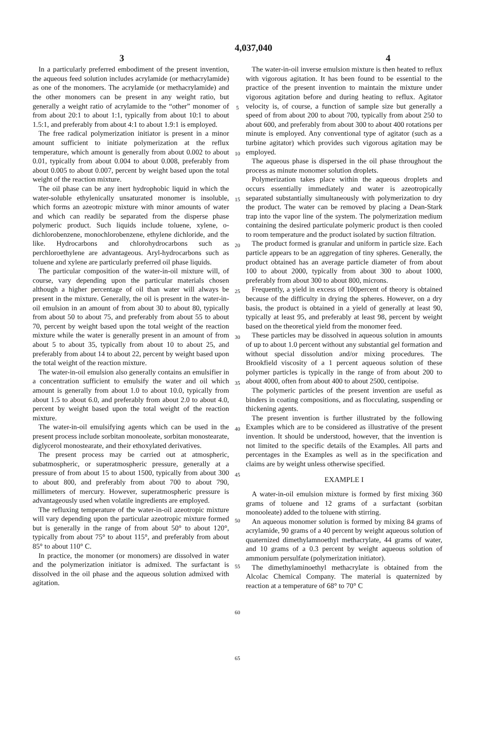4,037,040
3 4
In a particularly preferred embodiment of the present invention, the aqueous feed solution includes acrylamide (or methacrylamide) as one of the monomers. The acrylamide (or methacrylamide) and the other monomers can be present in any weight ratio, but generally a weight ratio of acrylamide to the “other” monomer of from about 20:1 to about 1:1, typically from about 10:1 to about 1.5:1, and preferably from about 4:1 to about 1.9:1 is employed.
The free radical polymerization initiator is present in a minor amount sufficient to initiate polymerization at the reflux temperature, which amount is generally from about 0.002 to about 0.01, typically from about 0.004 to about 0.008, preferably from about 0.005 to about 0.007, percent by weight based upon the total weight of the reaction mixture.
The oil phase can be any inert hydrophobic liquid in which the water-soluble ethylenically unsaturated monomer is insoluble, which forms an azeotropic mixture with minor amounts of water and which can readily be separated from the disperse phase polymeric product. Such liquids include toluene, xylene, o-dichlorobenzene, monochlorobenzene, ethylene dichloride, and the like. Hydrocarbons and chlorohydrocarbons such as perchloroethylene are advantageous. Aryl-hydrocarbons such as toluene and xylene are particularly preferred oil phase liquids.
The particular composition of the water-in-oil mixture will, of course, vary depending upon the particular materials chosen although a higher percentage of oil than water will always be present in the mixture. Generally, the oil is present in the water-in-oil emulsion in an amount of from about 30 to about 80, typically from about 50 to about 75, and preferably from about 55 to about 70, percent by weight based upon the total weight of the reaction mixture while the water is generally present in an amount of from about 5 to about 35, typically from about 10 to about 25, and preferably from about 14 to about 22, percent by weight based upon the total weight of the reaction mixture.
The water-in-oil emulsion also generally contains an emulsifier in a concentration sufficient to emulsify the water and oil which amount is generally from about 1.0 to about 10.0, typically from about 1.5 to about 6.0, and preferably from about 2.0 to about 4.0, percent by weight based upon the total weight of the reaction mixture.
The water-in-oil emulsifying agents which can be used in the present process include sorbitan monooleate, sorbitan monostearate, diglycerol monostearate, and their ethoxylated derivatives.
The present process may be carried out at atmospheric, subatmospheric, or superatmospheric pressure, generally at a pressure of from about 15 to about 1500, typically from about 300 to about 800, and preferably from about 700 to about 790, millimeters of mercury. However, superatmospheric pressure is advantageously used when volatile ingredients are employed.
The refluxing temperature of the water-in-oil azeotropic mixture will vary depending upon the particular azeotropic mixture formed but is generally in the range of from about 50° to about 120°, typically from about 75° to about 115°, and preferably from about 85° to about 110° C.
In practice, the monomer (or monomers) are dissolved in water and the polymerization initiator is admixed. The surfactant is dissolved in the oil phase and the aqueous solution admixed with agitation.
5
10
15
20
25
30
35
40
45
50
55
60
65
The water-in-oil inverse emulsion mixture is then heated to reflux with vigorous agitation. It has been found to be essential to the practice of the present invention to maintain the mixture under vigorous agitation before and during heating to reflux. Agitator velocity is, of course, a function of sample size but generally a speed of from about 200 to about 700, typically from about 250 to about 600, and preferably from about 300 to about 400 rotations per minute is employed. Any conventional type of agitator (such as a turbine agitator) which provides such vigorous agitation may be employed.
The aqueous phase is dispersed in the oil phase throughout the process as minute monomer solution droplets.
Polymerization takes place within the aqueous droplets and occurs essentially immediately and water is azeotropically separated substantially simultaneously with polymerization to dry the product. The water can be removed by placing a Dean-Stark trap into the vapor line of the system. The polymerization medium containing the desired particulate polymeric product is then cooled to room temperature and the product isolated by suction filtration.
The product formed is granular and uniform in particle size. Each particle appears to be an aggregation of tiny spheres. Generally, the product obtained has an average particle diameter of from about 100 to about 2000, typically from about 300 to about 1000, preferably from about 300 to about 800, microns.
Frequently, a yield in excess of 100percent of theory is obtained because of the difficulty in drying the spheres. However, on a dry basis, the product is obtained in a yield of generally at least 90, typically at least 95, and preferably at least 98, percent by weight based on the theoretical yield from the monomer feed.
These particles may be dissolved in aqueous solution in amounts of up to about 1.0 percent without any substantial gel formation and without special dissolution and/or mixing procedures. The Brookfield viscosity of a 1 percent aqueous solution of these polymer particles is typically in the range of from about 200 to about 4000, often from about 400 to about 2500, centipoise.
The polymeric particles of the present invention are useful as binders in coating compositions, and as flocculating, suspending or thickening agents.
The present invention is further illustrated by the following Examples which are to be considered as illustrative of the present invention. It should be understood, however, that the invention is not limited to the specific details of the Examples. All parts and percentages in the Examples as well as in the specification and claims are by weight unless otherwise specified.
EXAMPLE I
A water-in-oil emulsion mixture is formed by first mixing 360 grams of toluene and 12 grams of a surfactant (sorbitan monooleate) added to the toluene with stirring.
An aqueous monomer solution is formed by mixing 84 grams of acrylamide, 90 grams of a 40 percent by weight aqueous solution of quaternized dimethylamnoethyl methacrylate, 44 grams of water, and 10 grams of a 0.3 percent by weight aqueous solution of ammonium persulfate (polymerization initiator).
The dimethylaminoethyl methacrylate is obtained from the Alcolac Chemical Company. The material is quaternized by reaction at a temperature of 68° to 70° C